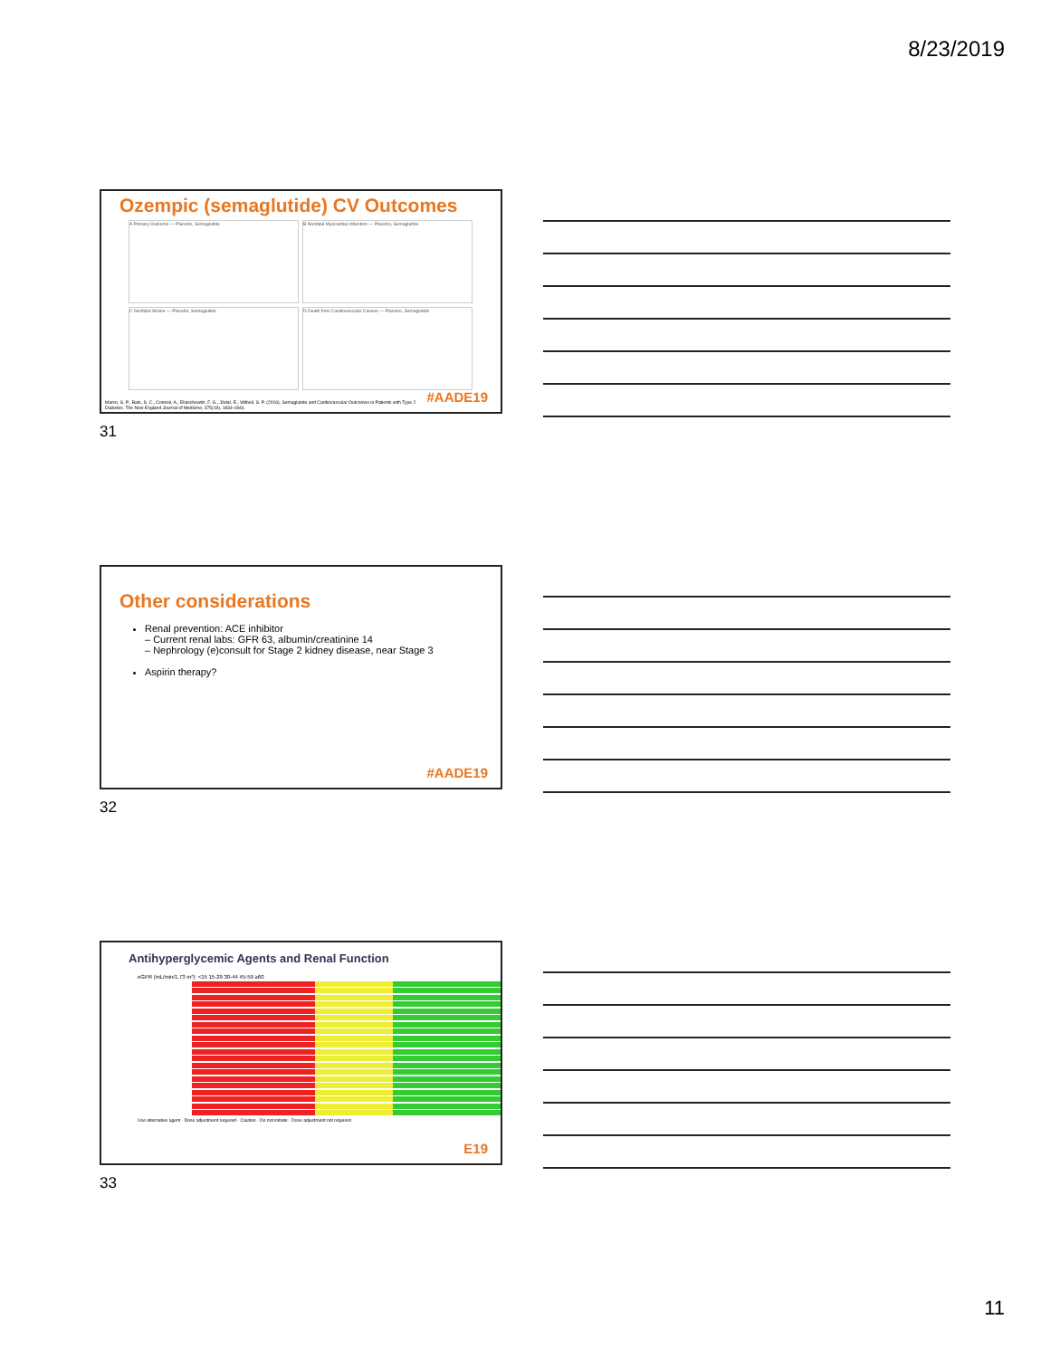8/23/2019
Ozempic (semaglutide) CV Outcomes
A Primary Outcome — Placebo, Semaglutide
B Nonfatal Myocardial Infarction — Placebo, Semaglutide
C Nonfatal Stroke — Placebo, Semaglutide
D Death from Cardiovascular Causes — Placebo, Semaglutide
Marso, S. P., Bain, S. C., Consoli, A., Eliaschewitz, F. G., Jódar, E., Wilbell, S. P. (2016). Semaglutide and Cardiovascular Outcomes in Patients with Type 2 Diabetes. The New England Journal of Medicine, 375(19), 1834-1844.
#AADE19
31
Other considerations
Renal prevention: ACE inhibitor
– Current renal labs: GFR 63, albumin/creatinine 14
– Nephrology (e)consult for Stage 2 kidney disease, near Stage 3
Aspirin therapy?
#AADE19
32
Antihyperglycemic Agents and Renal Function
eGFR (mL/min/1.73 m²): <15 15-29 30-44 45-59 ≥60
Use alternative agent · Dose adjustment required · Caution · Do not initiate · Dose adjustment not required
E19
33
11